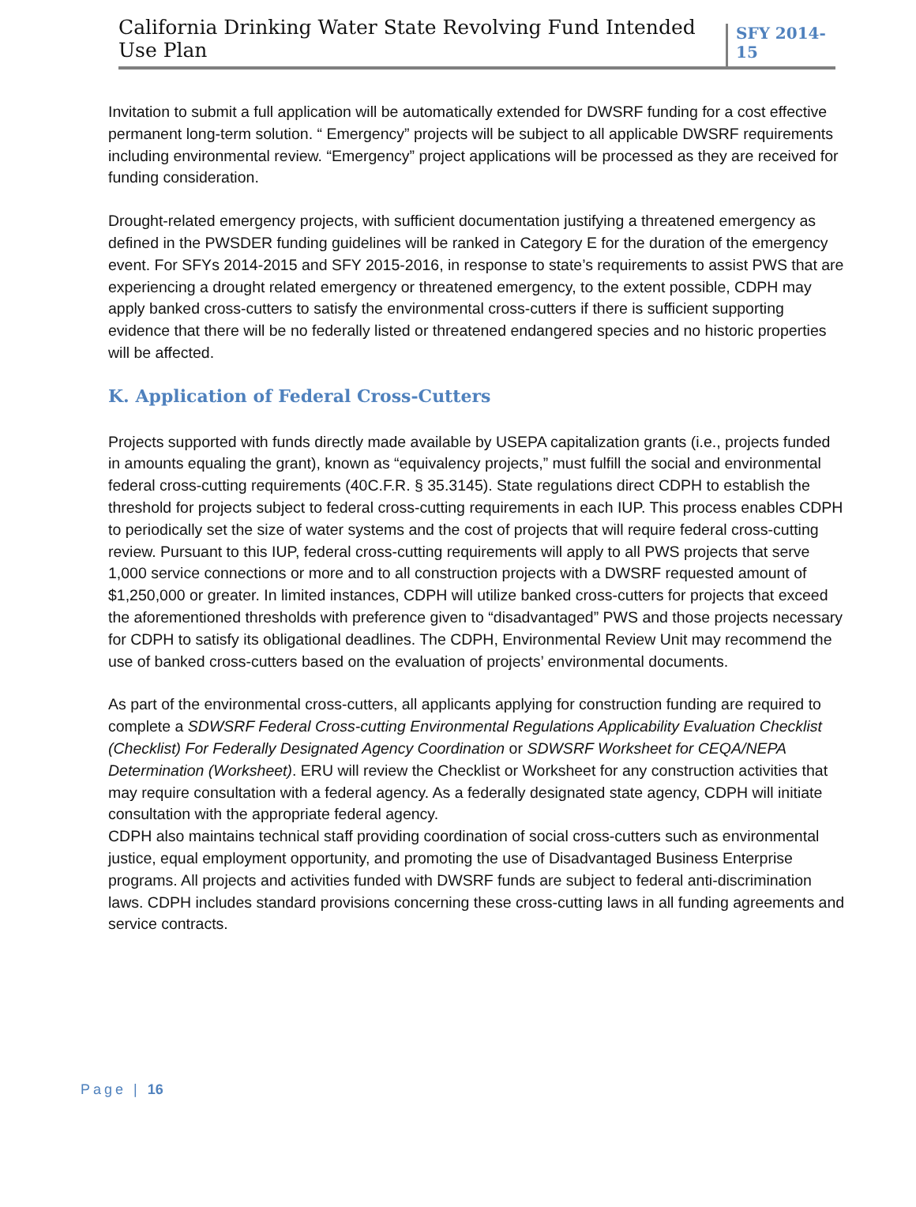California Drinking Water State Revolving Fund Intended Use Plan SFY 2014-15
Invitation to submit a full application will be automatically extended for DWSRF funding for a cost effective permanent long-term solution. “ Emergency” projects will be subject to all applicable DWSRF requirements including environmental review. “Emergency” project applications will be processed as they are received for funding consideration.
Drought-related emergency projects, with sufficient documentation justifying a threatened emergency as defined in the PWSDER funding guidelines will be ranked in Category E for the duration of the emergency event. For SFYs 2014-2015 and SFY 2015-2016, in response to state’s requirements to assist PWS that are experiencing a drought related emergency or threatened emergency, to the extent possible, CDPH may apply banked cross-cutters to satisfy the environmental cross-cutters if there is sufficient supporting evidence that there will be no federally listed or threatened endangered species and no historic properties will be affected.
K. Application of Federal Cross-Cutters
Projects supported with funds directly made available by USEPA capitalization grants (i.e., projects funded in amounts equaling the grant), known as “equivalency projects,” must fulfill the social and environmental federal cross-cutting requirements (40C.F.R. § 35.3145). State regulations direct CDPH to establish the threshold for projects subject to federal cross-cutting requirements in each IUP. This process enables CDPH to periodically set the size of water systems and the cost of projects that will require federal cross-cutting review. Pursuant to this IUP, federal cross-cutting requirements will apply to all PWS projects that serve 1,000 service connections or more and to all construction projects with a DWSRF requested amount of $1,250,000 or greater. In limited instances, CDPH will utilize banked cross-cutters for projects that exceed the aforementioned thresholds with preference given to “disadvantaged” PWS and those projects necessary for CDPH to satisfy its obligational deadlines. The CDPH, Environmental Review Unit may recommend the use of banked cross-cutters based on the evaluation of projects’ environmental documents.
As part of the environmental cross-cutters, all applicants applying for construction funding are required to complete a SDWSRF Federal Cross-cutting Environmental Regulations Applicability Evaluation Checklist (Checklist) For Federally Designated Agency Coordination or SDWSRF Worksheet for CEQA/NEPA Determination (Worksheet). ERU will review the Checklist or Worksheet for any construction activities that may require consultation with a federal agency. As a federally designated state agency, CDPH will initiate consultation with the appropriate federal agency.
CDPH also maintains technical staff providing coordination of social cross-cutters such as environmental justice, equal employment opportunity, and promoting the use of Disadvantaged Business Enterprise programs. All projects and activities funded with DWSRF funds are subject to federal anti-discrimination laws. CDPH includes standard provisions concerning these cross-cutting laws in all funding agreements and service contracts.
Page | 16